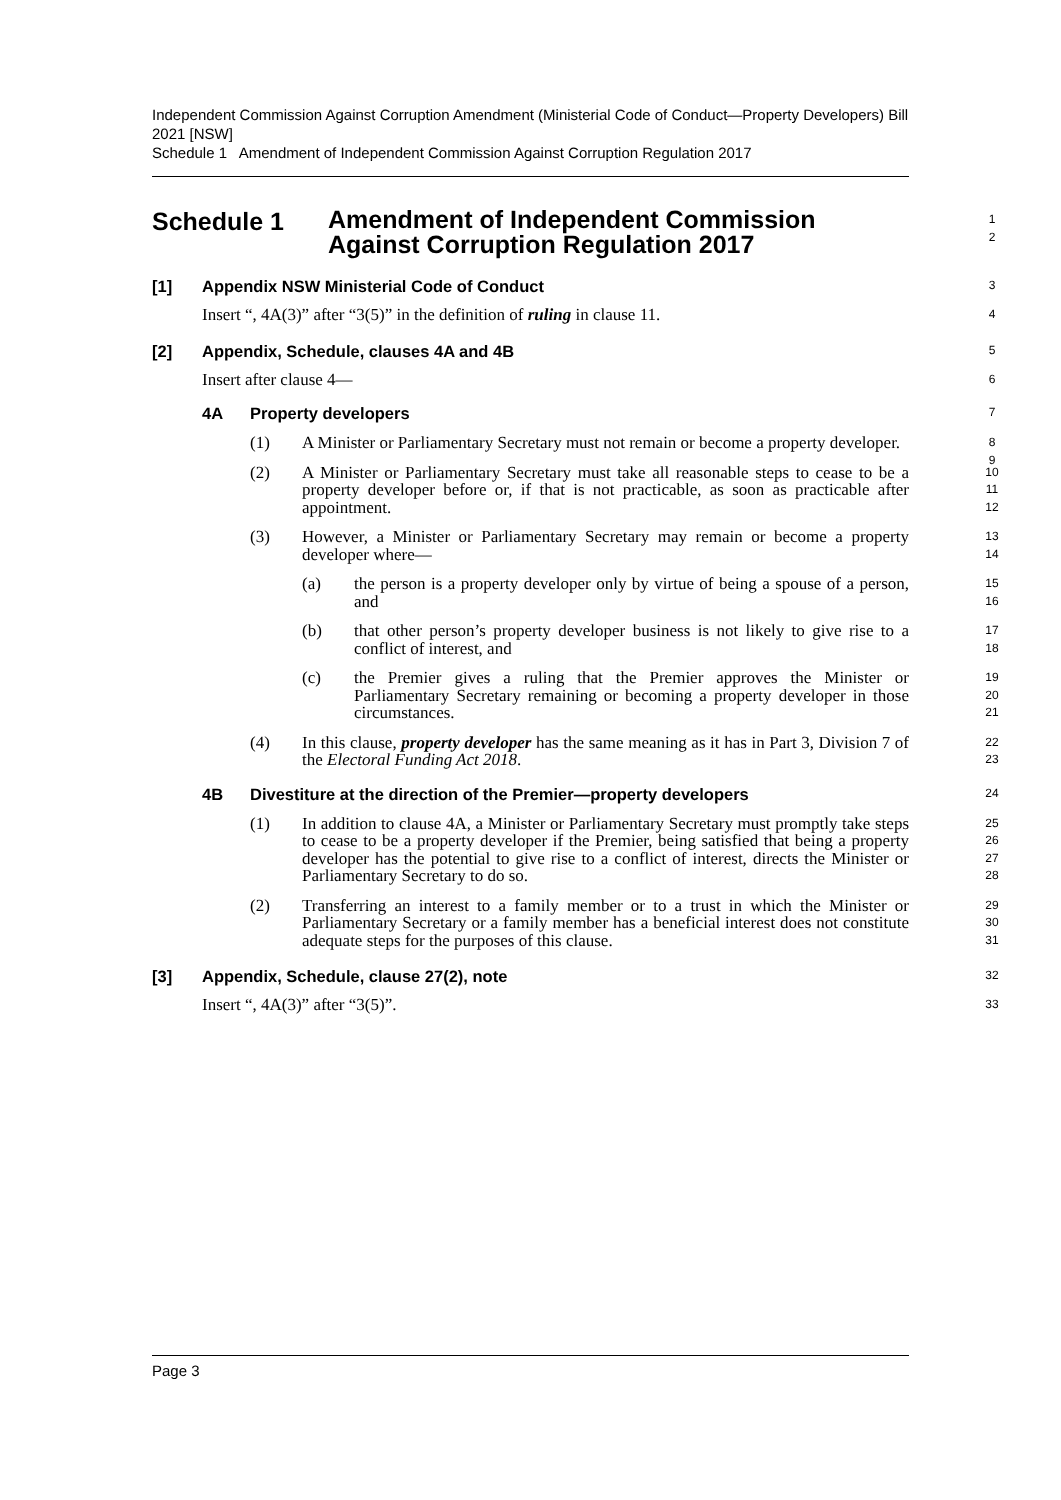Independent Commission Against Corruption Amendment (Ministerial Code of Conduct—Property Developers) Bill 2021 [NSW]
Schedule 1 Amendment of Independent Commission Against Corruption Regulation 2017
Schedule 1
Amendment of Independent Commission Against Corruption Regulation 2017
1
2
[1] Appendix NSW Ministerial Code of Conduct
3
Insert “, 4A(3)” after “3(5)” in the definition of ruling in clause 11.
4
[2] Appendix, Schedule, clauses 4A and 4B
5
Insert after clause 4—
6
4A Property developers
7
(1) A Minister or Parliamentary Secretary must not remain or become a property developer.
8
9
(2) A Minister or Parliamentary Secretary must take all reasonable steps to cease to be a property developer before or, if that is not practicable, as soon as practicable after appointment.
10
11
12
(3) However, a Minister or Parliamentary Secretary may remain or become a property developer where—
13
14
(a) the person is a property developer only by virtue of being a spouse of a person, and
15
16
(b) that other person’s property developer business is not likely to give rise to a conflict of interest, and
17
18
(c) the Premier gives a ruling that the Premier approves the Minister or Parliamentary Secretary remaining or becoming a property developer in those circumstances.
19
20
21
(4) In this clause, property developer has the same meaning as it has in Part 3, Division 7 of the Electoral Funding Act 2018.
22
23
4B Divestiture at the direction of the Premier—property developers
24
(1) In addition to clause 4A, a Minister or Parliamentary Secretary must promptly take steps to cease to be a property developer if the Premier, being satisfied that being a property developer has the potential to give rise to a conflict of interest, directs the Minister or Parliamentary Secretary to do so.
25
26
27
28
(2) Transferring an interest to a family member or to a trust in which the Minister or Parliamentary Secretary or a family member has a beneficial interest does not constitute adequate steps for the purposes of this clause.
29
30
31
[3] Appendix, Schedule, clause 27(2), note
32
Insert “, 4A(3)” after “3(5)”.
33
Page 3